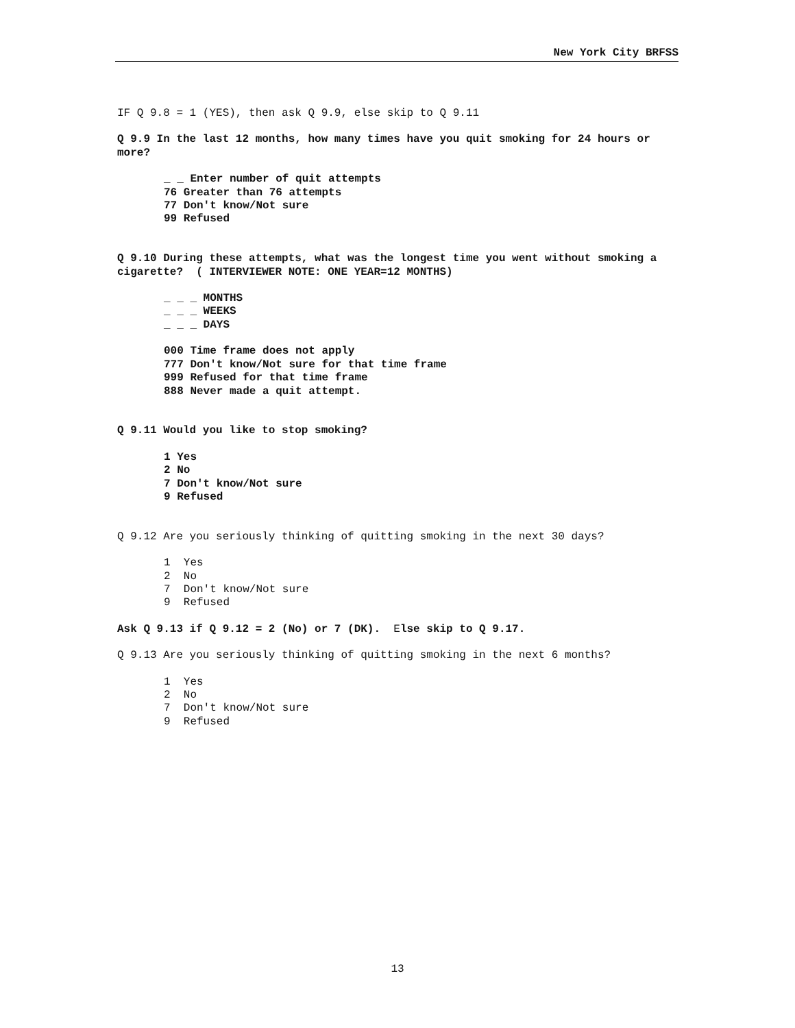New York City BRFSS
IF Q 9.8 = 1 (YES), then ask Q 9.9, else skip to Q 9.11
Q 9.9 In the last 12 months, how many times have you quit smoking for 24 hours or more?
_ _ Enter number of quit attempts
76 Greater than 76 attempts
77 Don't know/Not sure
99 Refused
Q 9.10 During these attempts, what was the longest time you went without smoking a cigarette? ( INTERVIEWER NOTE: ONE YEAR=12 MONTHS)
_ _ _ MONTHS
_ _ _ WEEKS
_ _ _ DAYS
000 Time frame does not apply
777 Don't know/Not sure for that time frame
999 Refused for that time frame
888 Never made a quit attempt.
Q 9.11 Would you like to stop smoking?
1 Yes
2 No
7 Don't know/Not sure
9 Refused
Q 9.12 Are you seriously thinking of quitting smoking in the next 30 days?
1 Yes
2 No
7 Don't know/Not sure
9 Refused
Ask Q 9.13 if Q 9.12 = 2 (No) or 7 (DK). Else skip to Q 9.17.
Q 9.13 Are you seriously thinking of quitting smoking in the next 6 months?
1 Yes
2 No
7 Don't know/Not sure
9 Refused
13